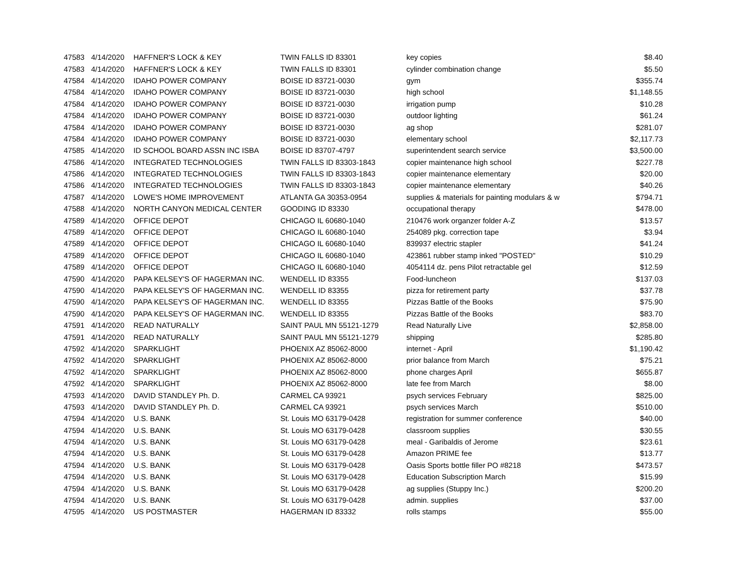| 47583 | 4/14/2020 | HAFFNER'S LOCK & KEY | TWIN FALLS ID 83301 | key copies | $8.40 |
| 47583 | 4/14/2020 | HAFFNER'S LOCK & KEY | TWIN FALLS ID 83301 | cylinder combination change | $5.50 |
| 47584 | 4/14/2020 | IDAHO POWER COMPANY | BOISE ID 83721-0030 | gym | $355.74 |
| 47584 | 4/14/2020 | IDAHO POWER COMPANY | BOISE ID 83721-0030 | high school | $1,148.55 |
| 47584 | 4/14/2020 | IDAHO POWER COMPANY | BOISE ID 83721-0030 | irrigation pump | $10.28 |
| 47584 | 4/14/2020 | IDAHO POWER COMPANY | BOISE ID 83721-0030 | outdoor lighting | $61.24 |
| 47584 | 4/14/2020 | IDAHO POWER COMPANY | BOISE ID 83721-0030 | ag shop | $281.07 |
| 47584 | 4/14/2020 | IDAHO POWER COMPANY | BOISE ID 83721-0030 | elementary school | $2,117.73 |
| 47585 | 4/14/2020 | ID SCHOOL BOARD ASSN INC ISBA | BOISE ID 83707-4797 | superintendent search service | $3,500.00 |
| 47586 | 4/14/2020 | INTEGRATED TECHNOLOGIES | TWIN FALLS ID 83303-1843 | copier maintenance high school | $227.78 |
| 47586 | 4/14/2020 | INTEGRATED TECHNOLOGIES | TWIN FALLS ID 83303-1843 | copier maintenance elementary | $20.00 |
| 47586 | 4/14/2020 | INTEGRATED TECHNOLOGIES | TWIN FALLS ID 83303-1843 | copier maintenance elementary | $40.26 |
| 47587 | 4/14/2020 | LOWE'S HOME IMPROVEMENT | ATLANTA GA 30353-0954 | supplies & materials for painting modulars & w | $794.71 |
| 47588 | 4/14/2020 | NORTH CANYON MEDICAL CENTER | GOODING ID 83330 | occupational therapy | $478.00 |
| 47589 | 4/14/2020 | OFFICE DEPOT | CHICAGO IL 60680-1040 | 210476 work organzer folder A-Z | $13.57 |
| 47589 | 4/14/2020 | OFFICE DEPOT | CHICAGO IL 60680-1040 | 254089 pkg. correction tape | $3.94 |
| 47589 | 4/14/2020 | OFFICE DEPOT | CHICAGO IL 60680-1040 | 839937 electric stapler | $41.24 |
| 47589 | 4/14/2020 | OFFICE DEPOT | CHICAGO IL 60680-1040 | 423861 rubber stamp inked "POSTED" | $10.29 |
| 47589 | 4/14/2020 | OFFICE DEPOT | CHICAGO IL 60680-1040 | 4054114 dz. pens Pilot retractable gel | $12.59 |
| 47590 | 4/14/2020 | PAPA KELSEY'S OF HAGERMAN INC. | WENDELL ID 83355 | Food-luncheon | $137.03 |
| 47590 | 4/14/2020 | PAPA KELSEY'S OF HAGERMAN INC. | WENDELL ID 83355 | pizza for retirement party | $37.78 |
| 47590 | 4/14/2020 | PAPA KELSEY'S OF HAGERMAN INC. | WENDELL ID 83355 | Pizzas Battle of the Books | $75.90 |
| 47590 | 4/14/2020 | PAPA KELSEY'S OF HAGERMAN INC. | WENDELL ID 83355 | Pizzas Battle of the Books | $83.70 |
| 47591 | 4/14/2020 | READ NATURALLY | SAINT PAUL MN 55121-1279 | Read Naturally Live | $2,858.00 |
| 47591 | 4/14/2020 | READ NATURALLY | SAINT PAUL MN 55121-1279 | shipping | $285.80 |
| 47592 | 4/14/2020 | SPARKLIGHT | PHOENIX AZ 85062-8000 | internet - April | $1,190.42 |
| 47592 | 4/14/2020 | SPARKLIGHT | PHOENIX AZ 85062-8000 | prior balance from March | $75.21 |
| 47592 | 4/14/2020 | SPARKLIGHT | PHOENIX AZ 85062-8000 | phone charges April | $655.87 |
| 47592 | 4/14/2020 | SPARKLIGHT | PHOENIX AZ 85062-8000 | late fee from March | $8.00 |
| 47593 | 4/14/2020 | DAVID STANDLEY Ph. D. | CARMEL CA 93921 | psych services February | $825.00 |
| 47593 | 4/14/2020 | DAVID STANDLEY Ph. D. | CARMEL CA 93921 | psych services March | $510.00 |
| 47594 | 4/14/2020 | U.S. BANK | St. Louis MO 63179-0428 | registration for summer conference | $40.00 |
| 47594 | 4/14/2020 | U.S. BANK | St. Louis MO 63179-0428 | classroom supplies | $30.55 |
| 47594 | 4/14/2020 | U.S. BANK | St. Louis MO 63179-0428 | meal - Garibaldis of Jerome | $23.61 |
| 47594 | 4/14/2020 | U.S. BANK | St. Louis MO 63179-0428 | Amazon PRIME fee | $13.77 |
| 47594 | 4/14/2020 | U.S. BANK | St. Louis MO 63179-0428 | Oasis Sports bottle filler PO #8218 | $473.57 |
| 47594 | 4/14/2020 | U.S. BANK | St. Louis MO 63179-0428 | Education Subscription March | $15.99 |
| 47594 | 4/14/2020 | U.S. BANK | St. Louis MO 63179-0428 | ag supplies (Stuppy Inc.) | $200.20 |
| 47594 | 4/14/2020 | U.S. BANK | St. Louis MO 63179-0428 | admin. supplies | $37.00 |
| 47595 | 4/14/2020 | US POSTMASTER | HAGERMAN ID 83332 | rolls stamps | $55.00 |